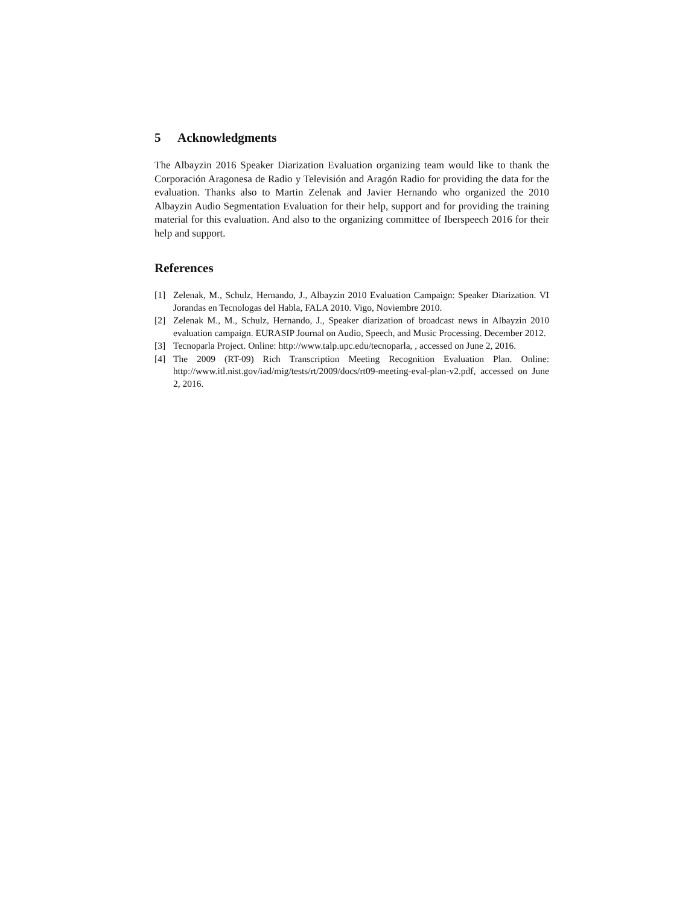5 Acknowledgments
The Albayzin 2016 Speaker Diarization Evaluation organizing team would like to thank the Corporación Aragonesa de Radio y Televisión and Aragón Radio for providing the data for the evaluation. Thanks also to Martin Zelenak and Javier Hernando who organized the 2010 Albayzin Audio Segmentation Evaluation for their help, support and for providing the training material for this evaluation. And also to the organizing committee of Iberspeech 2016 for their help and support.
References
[1] Zelenak, M., Schulz, Hernando, J., Albayzin 2010 Evaluation Campaign: Speaker Diarization. VI Jorandas en Tecnologas del Habla, FALA 2010. Vigo, Noviembre 2010.
[2] Zelenak M., M., Schulz, Hernando, J., Speaker diarization of broadcast news in Albayzin 2010 evaluation campaign. EURASIP Journal on Audio, Speech, and Music Processing. December 2012.
[3] Tecnoparla Project. Online: http://www.talp.upc.edu/tecnoparla, , accessed on June 2, 2016.
[4] The 2009 (RT-09) Rich Transcription Meeting Recognition Evaluation Plan. Online: http://www.itl.nist.gov/iad/mig/tests/rt/2009/docs/rt09-meeting-eval-plan-v2.pdf, accessed on June 2, 2016.